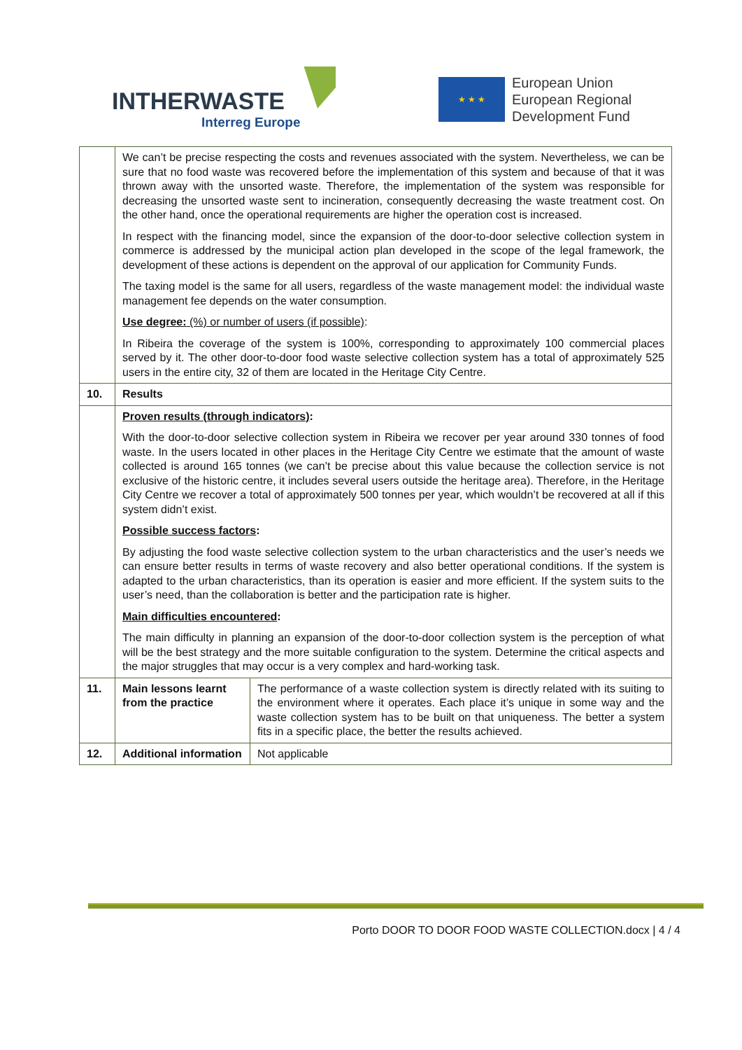INTHERWASTE
Interreg Europe
★ ★ ★
European Union
European Regional
Development Fund
| | We can’t be precise respecting the costs and revenues associated with the system. Nevertheless, we can be sure that no food waste was recovered before the implementation of this system and because of that it was thrown away with the unsorted waste. Therefore, the implementation of the system was responsible for decreasing the unsorted waste sent to incineration, consequently decreasing the waste treatment cost. On the other hand, once the operational requirements are higher the operation cost is increased. In respect with the financing model, since the expansion of the door-to-door selective collection system in commerce is addressed by the municipal action plan developed in the scope of the legal framework, the development of these actions is dependent on the approval of our application for Community Funds. The taxing model is the same for all users, regardless of the waste management model: the individual waste management fee depends on the water consumption. Use degree: (%) or number of users (if possible) : In Ribeira the coverage of the system is 100%, corresponding to approximately 100 commercial places served by it. The other door-to-door food waste selective collection system has a total of approximately 525 users in the entire city, 32 of them are located in the Heritage City Centre. | |
| 10. | Results | |
| | Proven results (through indicators) : With the door-to-door selective collection system in Ribeira we recover per year around 330 tonnes of food waste. In the users located in other places in the Heritage City Centre we estimate that the amount of waste collected is around 165 tonnes (we can’t be precise about this value because the collection service is not exclusive of the historic centre, it includes several users outside the heritage area). Therefore, in the Heritage City Centre we recover a total of approximately 500 tonnes per year, which wouldn’t be recovered at all if this system didn’t exist. Possible success factors : By adjusting the food waste selective collection system to the urban characteristics and the user’s needs we can ensure better results in terms of waste recovery and also better operational conditions. If the system is adapted to the urban characteristics, than its operation is easier and more efficient. If the system suits to the user’s need, than the collaboration is better and the participation rate is higher. Main difficulties encountered : The main difficulty in planning an expansion of the door-to-door collection system is the perception of what will be the best strategy and the more suitable configuration to the system. Determine the critical aspects and the major struggles that may occur is a very complex and hard-working task. | |
| 11. | Main lessons learnt from the practice | The performance of a waste collection system is directly related with its suiting to the environment where it operates. Each place it’s unique in some way and the waste collection system has to be built on that uniqueness. The better a system fits in a specific place, the better the results achieved. |
| 12. | Additional information | Not applicable |
Porto DOOR TO DOOR FOOD WASTE COLLECTION.docx | 4 / 4